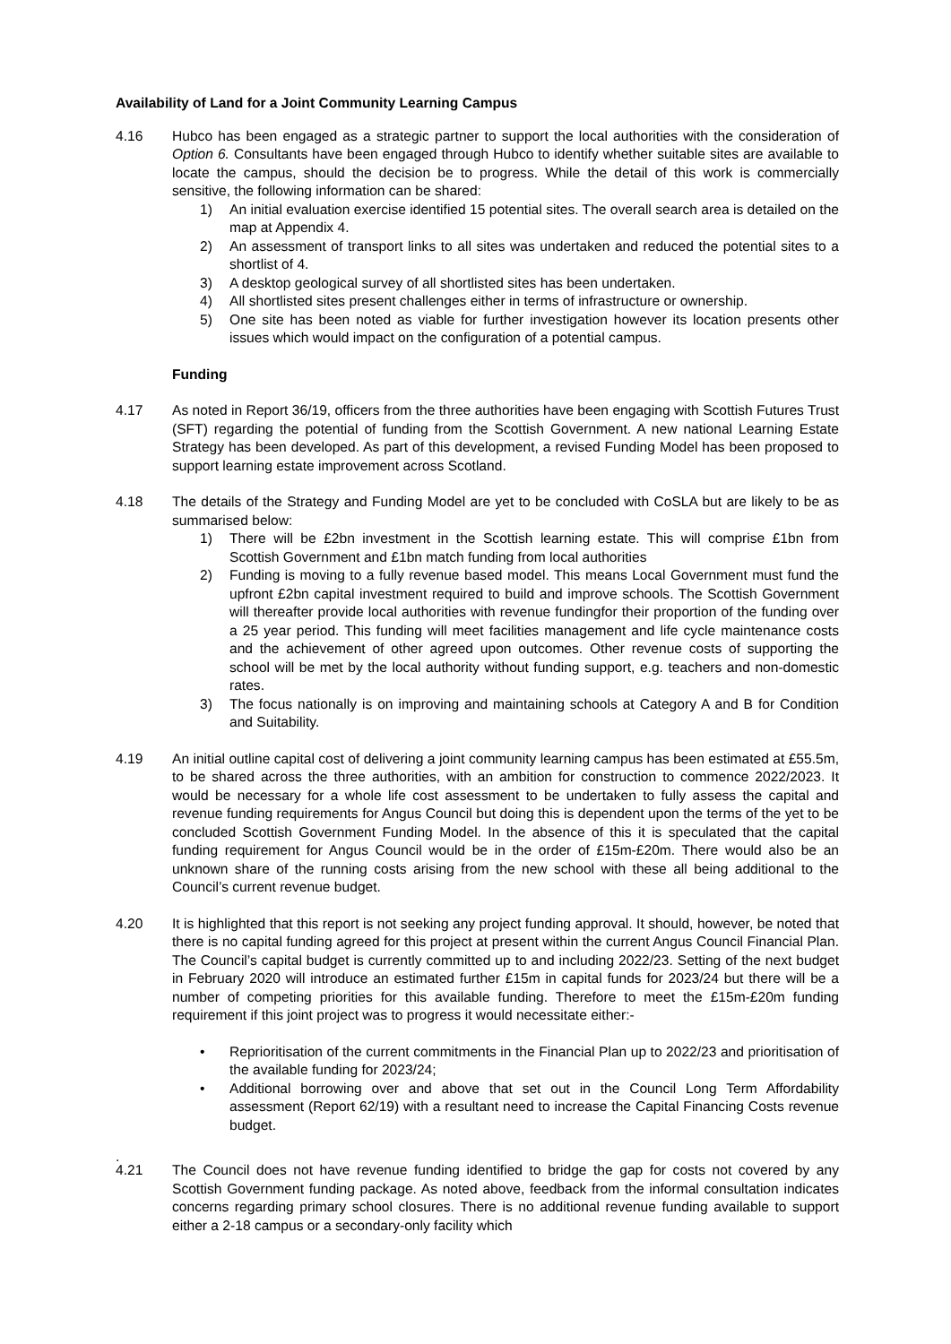Availability of Land for a Joint Community Learning Campus
4.16 Hubco has been engaged as a strategic partner to support the local authorities with the consideration of Option 6. Consultants have been engaged through Hubco to identify whether suitable sites are available to locate the campus, should the decision be to progress. While the detail of this work is commercially sensitive, the following information can be shared:
1) An initial evaluation exercise identified 15 potential sites. The overall search area is detailed on the map at Appendix 4.
2) An assessment of transport links to all sites was undertaken and reduced the potential sites to a shortlist of 4.
3) A desktop geological survey of all shortlisted sites has been undertaken.
4) All shortlisted sites present challenges either in terms of infrastructure or ownership.
5) One site has been noted as viable for further investigation however its location presents other issues which would impact on the configuration of a potential campus.
Funding
4.17 As noted in Report 36/19, officers from the three authorities have been engaging with Scottish Futures Trust (SFT) regarding the potential of funding from the Scottish Government. A new national Learning Estate Strategy has been developed. As part of this development, a revised Funding Model has been proposed to support learning estate improvement across Scotland.
4.18 The details of the Strategy and Funding Model are yet to be concluded with CoSLA but are likely to be as summarised below:
1) There will be £2bn investment in the Scottish learning estate. This will comprise £1bn from Scottish Government and £1bn match funding from local authorities
2) Funding is moving to a fully revenue based model. This means Local Government must fund the upfront £2bn capital investment required to build and improve schools. The Scottish Government will thereafter provide local authorities with revenue fundingfor their proportion of the funding over a 25 year period. This funding will meet facilities management and life cycle maintenance costs and the achievement of other agreed upon outcomes. Other revenue costs of supporting the school will be met by the local authority without funding support, e.g. teachers and non-domestic rates.
3) The focus nationally is on improving and maintaining schools at Category A and B for Condition and Suitability.
4.19 An initial outline capital cost of delivering a joint community learning campus has been estimated at £55.5m, to be shared across the three authorities, with an ambition for construction to commence 2022/2023. It would be necessary for a whole life cost assessment to be undertaken to fully assess the capital and revenue funding requirements for Angus Council but doing this is dependent upon the terms of the yet to be concluded Scottish Government Funding Model. In the absence of this it is speculated that the capital funding requirement for Angus Council would be in the order of £15m-£20m. There would also be an unknown share of the running costs arising from the new school with these all being additional to the Council’s current revenue budget.
4.20 It is highlighted that this report is not seeking any project funding approval. It should, however, be noted that there is no capital funding agreed for this project at present within the current Angus Council Financial Plan. The Council’s capital budget is currently committed up to and including 2022/23. Setting of the next budget in February 2020 will introduce an estimated further £15m in capital funds for 2023/24 but there will be a number of competing priorities for this available funding. Therefore to meet the £15m-£20m funding requirement if this joint project was to progress it would necessitate either:-
• Reprioritisation of the current commitments in the Financial Plan up to 2022/23 and prioritisation of the available funding for 2023/24;
• Additional borrowing over and above that set out in the Council Long Term Affordability assessment (Report 62/19) with a resultant need to increase the Capital Financing Costs revenue budget.
.
4.21 The Council does not have revenue funding identified to bridge the gap for costs not covered by any Scottish Government funding package. As noted above, feedback from the informal consultation indicates concerns regarding primary school closures. There is no additional revenue funding available to support either a 2-18 campus or a secondary-only facility which